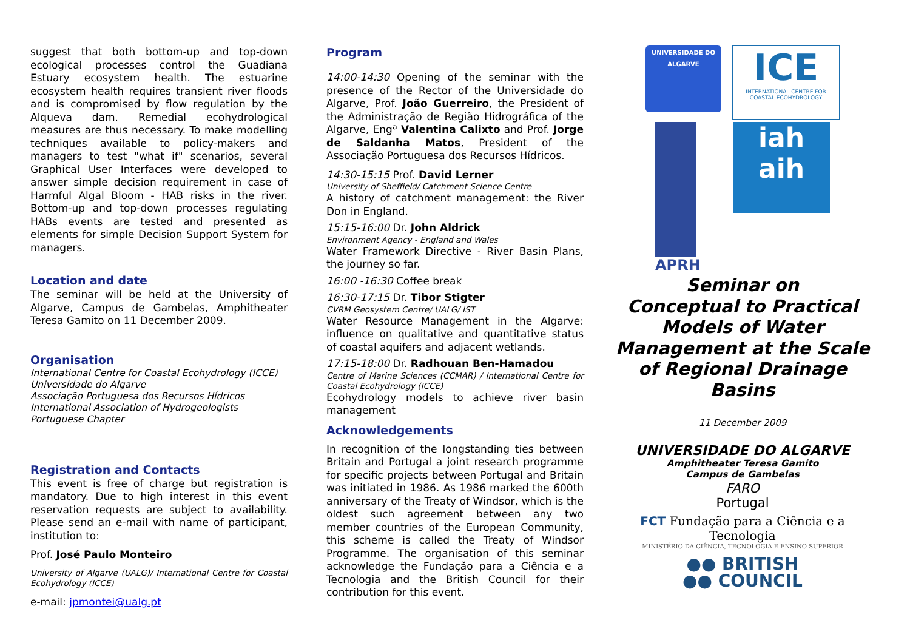suggest that both bottom-up and top-down ecological processes control the Guadiana Estuary ecosystem health. The estuarine ecosystem health requires transient river floods and is compromised by flow regulation by the Alqueva dam. Remedial ecohydrological measures are thus necessary. To make modelling techniques available to policy-makers and managers to test "what if" scenarios, several Graphical User Interfaces were developed to answer simple decision requirement in case of Harmful Algal Bloom - HAB risks in the river. Bottom-up and top-down processes regulating HABs events are tested and presented as elements for simple Decision Support System for managers.
Location and date
The seminar will be held at the University of Algarve, Campus de Gambelas, Amphitheater Teresa Gamito on 11 December 2009.
Organisation
International Centre for Coastal Ecohydrology (ICCE)
Universidade do Algarve
Associação Portuguesa dos Recursos Hídricos
International Association of Hydrogeologists
Portuguese Chapter
Registration and Contacts
This event is free of charge but registration is mandatory. Due to high interest in this event reservation requests are subject to availability. Please send an e-mail with name of participant, institution to:
Prof. José Paulo Monteiro
University of Algarve (UALG)/ International Centre for Coastal Ecohydrology (ICCE)
e-mail: jpmontei@ualg.pt
Program
14:00-14:30 Opening of the seminar with the presence of the Rector of the Universidade do Algarve, Prof. João Guerreiro, the President of the Administração de Região Hidrográfica of the Algarve, Engª Valentina Calixto and Prof. Jorge de Saldanha Matos, President of the Associação Portuguesa dos Recursos Hídricos.
14:30-15:15 Prof. David Lerner
University of Sheffield/ Catchment Science Centre
A history of catchment management: the River Don in England.
15:15-16:00 Dr. John Aldrick
Environment Agency - England and Wales
Water Framework Directive - River Basin Plans, the journey so far.
16:00 -16:30 Coffee break
16:30-17:15 Dr. Tibor Stigter
CVRM Geosystem Centre/ UALG/ IST
Water Resource Management in the Algarve: influence on qualitative and quantitative status of coastal aquifers and adjacent wetlands.
17:15-18:00 Dr. Radhouan Ben-Hamadou
Centre of Marine Sciences (CCMAR) / International Centre for Coastal Ecohydrology (ICCE)
Ecohydrology models to achieve river basin management
Acknowledgements
In recognition of the longstanding ties between Britain and Portugal a joint research programme for specific projects between Portugal and Britain was initiated in 1986. As 1986 marked the 600th anniversary of the Treaty of Windsor, which is the oldest such agreement between any two member countries of the European Community, this scheme is called the Treaty of Windsor Programme. The organisation of this seminar acknowledge the Fundação para a Ciência e a Tecnologia and the British Council for their contribution for this event.
UNIVERSIDADE DO ALGARVE
ICE
INTERNATIONAL CENTRE FOR COASTAL ECOHYDROLOGY
APRH
iah aih
Seminar on
Conceptual to Practical Models of Water Management at the Scale of Regional Drainage Basins
11 December 2009
UNIVERSIDADE DO ALGARVE
Amphitheater Teresa Gamito
Campus de Gambelas
FARO
Portugal
FCT Fundação para a Ciência e a Tecnologia
MINISTÉRIO DA CIÊNCIA, TECNOLOGIA E ENSINO SUPERIOR
●● BRITISH
●● COUNCIL